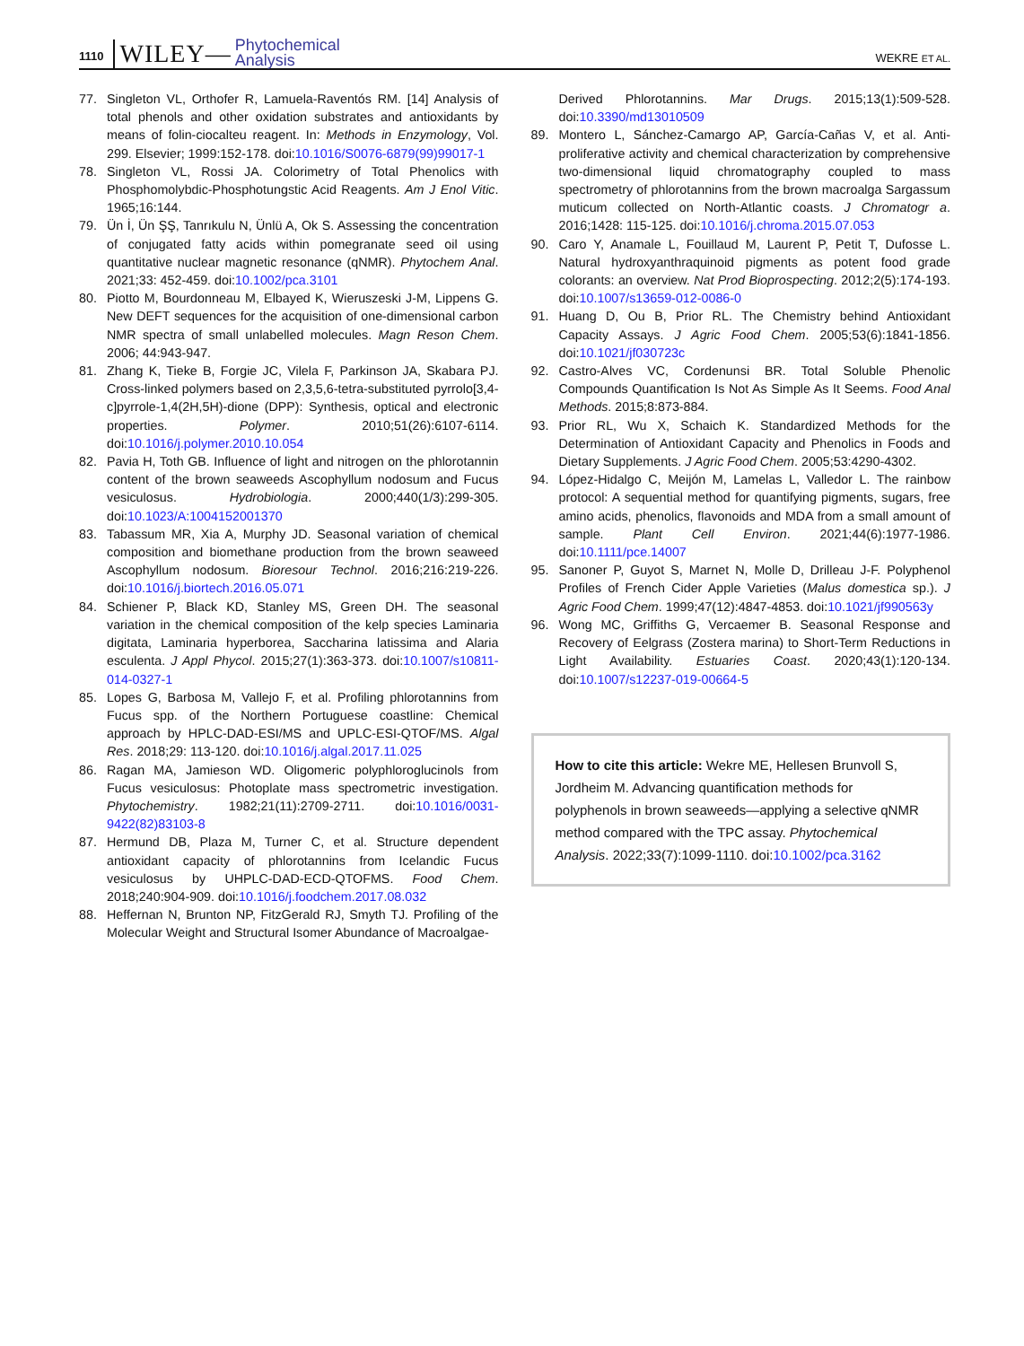1110 WILEY— Phytochemical
Analysis WEKRE ET AL.
77. Singleton VL, Orthofer R, Lamuela-Raventós RM. [14] Analysis of total phenols and other oxidation substrates and antioxidants by means of folin-ciocalteu reagent. In: Methods in Enzymology, Vol. 299. Elsevier; 1999:152-178. doi:10.1016/S0076-6879(99)99017-1
78. Singleton VL, Rossi JA. Colorimetry of Total Phenolics with Phosphomolybdic-Phosphotungstic Acid Reagents. Am J Enol Vitic. 1965;16:144.
79. Ün İ, Ün ŞŞ, Tanrıkulu N, Ünlü A, Ok S. Assessing the concentration of conjugated fatty acids within pomegranate seed oil using quantitative nuclear magnetic resonance (qNMR). Phytochem Anal. 2021;33: 452-459. doi:10.1002/pca.3101
80. Piotto M, Bourdonneau M, Elbayed K, Wieruszeski J-M, Lippens G. New DEFT sequences for the acquisition of one-dimensional carbon NMR spectra of small unlabelled molecules. Magn Reson Chem. 2006; 44:943-947.
81. Zhang K, Tieke B, Forgie JC, Vilela F, Parkinson JA, Skabara PJ. Cross-linked polymers based on 2,3,5,6-tetra-substituted pyrrolo[3,4-c]pyrrole-1,4(2H,5H)-dione (DPP): Synthesis, optical and electronic properties. Polymer. 2010;51(26):6107-6114. doi:10.1016/j.polymer.2010.10.054
82. Pavia H, Toth GB. Influence of light and nitrogen on the phlorotannin content of the brown seaweeds Ascophyllum nodosum and Fucus vesiculosus. Hydrobiologia. 2000;440(1/3):299-305. doi:10.1023/A:1004152001370
83. Tabassum MR, Xia A, Murphy JD. Seasonal variation of chemical composition and biomethane production from the brown seaweed Ascophyllum nodosum. Bioresour Technol. 2016;216:219-226. doi:10.1016/j.biortech.2016.05.071
84. Schiener P, Black KD, Stanley MS, Green DH. The seasonal variation in the chemical composition of the kelp species Laminaria digitata, Laminaria hyperborea, Saccharina latissima and Alaria esculenta. J Appl Phycol. 2015;27(1):363-373. doi:10.1007/s10811-014-0327-1
85. Lopes G, Barbosa M, Vallejo F, et al. Profiling phlorotannins from Fucus spp. of the Northern Portuguese coastline: Chemical approach by HPLC-DAD-ESI/MS and UPLC-ESI-QTOF/MS. Algal Res. 2018;29: 113-120. doi:10.1016/j.algal.2017.11.025
86. Ragan MA, Jamieson WD. Oligomeric polyphloroglucinols from Fucus vesiculosus: Photoplate mass spectrometric investigation. Phytochemistry. 1982;21(11):2709-2711. doi:10.1016/0031-9422(82)83103-8
87. Hermund DB, Plaza M, Turner C, et al. Structure dependent antioxidant capacity of phlorotannins from Icelandic Fucus vesiculosus by UHPLC-DAD-ECD-QTOFMS. Food Chem. 2018;240:904-909. doi:10.1016/j.foodchem.2017.08.032
88. Heffernan N, Brunton NP, FitzGerald RJ, Smyth TJ. Profiling of the Molecular Weight and Structural Isomer Abundance of Macroalgae-
Derived Phlorotannins. Mar Drugs. 2015;13(1):509-528. doi:10.3390/md13010509
89. Montero L, Sánchez-Camargo AP, García-Cañas V, et al. Anti-proliferative activity and chemical characterization by comprehensive two-dimensional liquid chromatography coupled to mass spectrometry of phlorotannins from the brown macroalga Sargassum muticum collected on North-Atlantic coasts. J Chromatogr a. 2016;1428: 115-125. doi:10.1016/j.chroma.2015.07.053
90. Caro Y, Anamale L, Fouillaud M, Laurent P, Petit T, Dufosse L. Natural hydroxyanthraquinoid pigments as potent food grade colorants: an overview. Nat Prod Bioprospecting. 2012;2(5):174-193. doi:10.1007/s13659-012-0086-0
91. Huang D, Ou B, Prior RL. The Chemistry behind Antioxidant Capacity Assays. J Agric Food Chem. 2005;53(6):1841-1856. doi:10.1021/jf030723c
92. Castro-Alves VC, Cordenunsi BR. Total Soluble Phenolic Compounds Quantification Is Not As Simple As It Seems. Food Anal Methods. 2015;8:873-884.
93. Prior RL, Wu X, Schaich K. Standardized Methods for the Determination of Antioxidant Capacity and Phenolics in Foods and Dietary Supplements. J Agric Food Chem. 2005;53:4290-4302.
94. López-Hidalgo C, Meijón M, Lamelas L, Valledor L. The rainbow protocol: A sequential method for quantifying pigments, sugars, free amino acids, phenolics, flavonoids and MDA from a small amount of sample. Plant Cell Environ. 2021;44(6):1977-1986. doi:10.1111/pce.14007
95. Sanoner P, Guyot S, Marnet N, Molle D, Drilleau J-F. Polyphenol Profiles of French Cider Apple Varieties (Malus domestica sp.). J Agric Food Chem. 1999;47(12):4847-4853. doi:10.1021/jf990563y
96. Wong MC, Griffiths G, Vercaemer B. Seasonal Response and Recovery of Eelgrass (Zostera marina) to Short-Term Reductions in Light Availability. Estuaries Coast. 2020;43(1):120-134. doi:10.1007/s12237-019-00664-5
How to cite this article: Wekre ME, Hellesen Brunvoll S, Jordheim M. Advancing quantification methods for polyphenols in brown seaweeds—applying a selective qNMR method compared with the TPC assay. Phytochemical Analysis. 2022;33(7):1099-1110. doi:10.1002/pca.3162